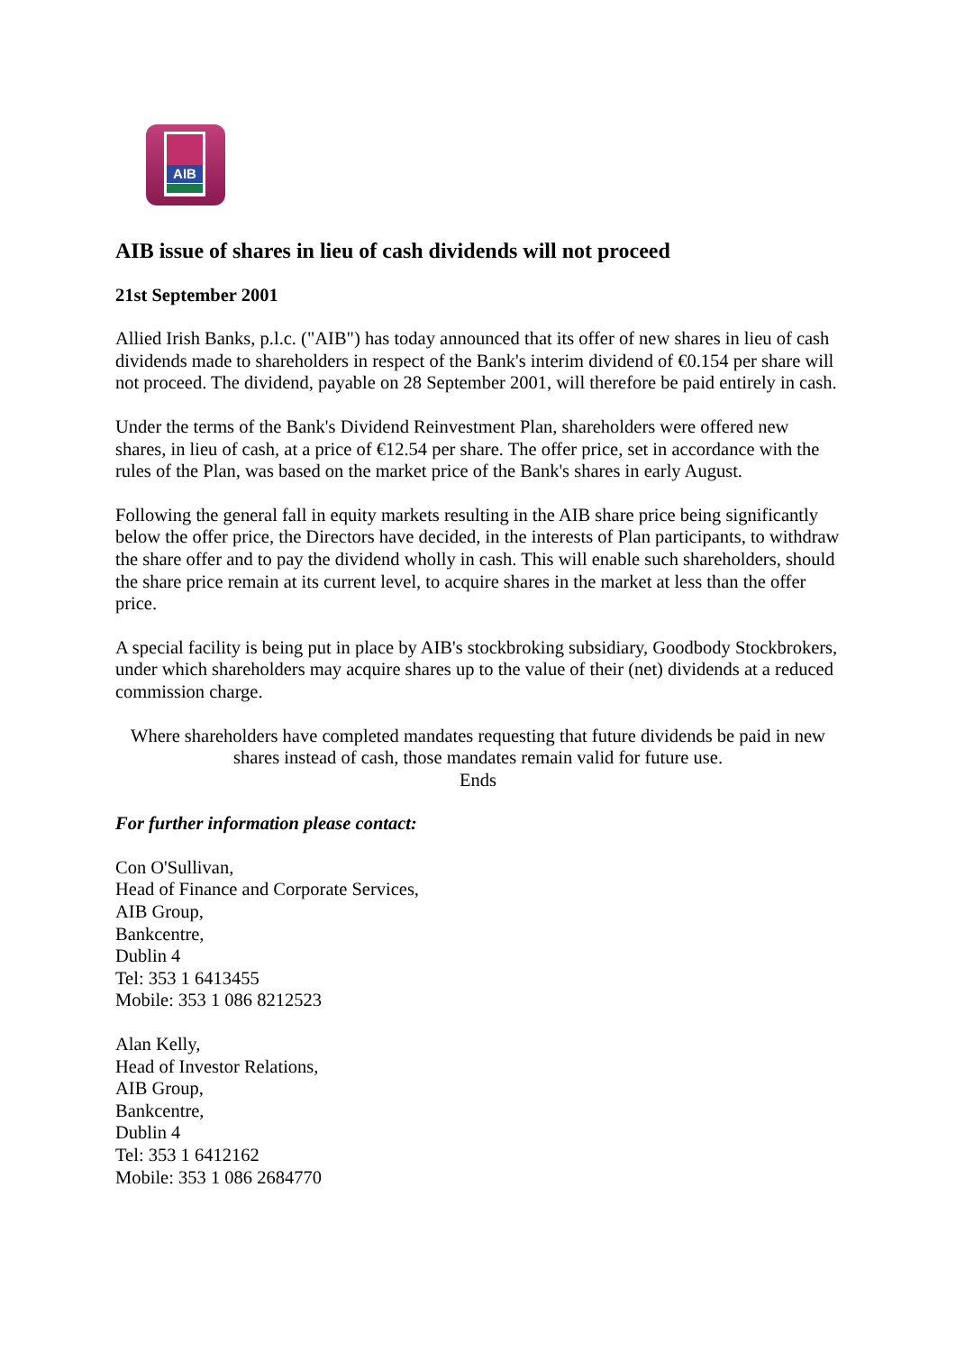AIB
AIB issue of shares in lieu of cash dividends will not proceed
21st September 2001
Allied Irish Banks, p.l.c. ("AIB") has today announced that its offer of new shares in lieu of cash dividends made to shareholders in respect of the Bank's interim dividend of €0.154 per share will not proceed. The dividend, payable on 28 September 2001, will therefore be paid entirely in cash.
Under the terms of the Bank's Dividend Reinvestment Plan, shareholders were offered new shares, in lieu of cash, at a price of €12.54 per share. The offer price, set in accordance with the rules of the Plan, was based on the market price of the Bank's shares in early August.
Following the general fall in equity markets resulting in the AIB share price being significantly below the offer price, the Directors have decided, in the interests of Plan participants, to withdraw the share offer and to pay the dividend wholly in cash. This will enable such shareholders, should the share price remain at its current level, to acquire shares in the market at less than the offer price.
A special facility is being put in place by AIB's stockbroking subsidiary, Goodbody Stockbrokers, under which shareholders may acquire shares up to the value of their (net) dividends at a reduced commission charge.
Where shareholders have completed mandates requesting that future dividends be paid in new shares instead of cash, those mandates remain valid for future use.
Ends
For further information please contact:
Con O'Sullivan,
Head of Finance and Corporate Services,
AIB Group,
Bankcentre,
Dublin 4
Tel: 353 1 6413455
Mobile: 353 1 086 8212523
Alan Kelly,
Head of Investor Relations,
AIB Group,
Bankcentre,
Dublin 4
Tel: 353 1 6412162
Mobile: 353 1 086 2684770